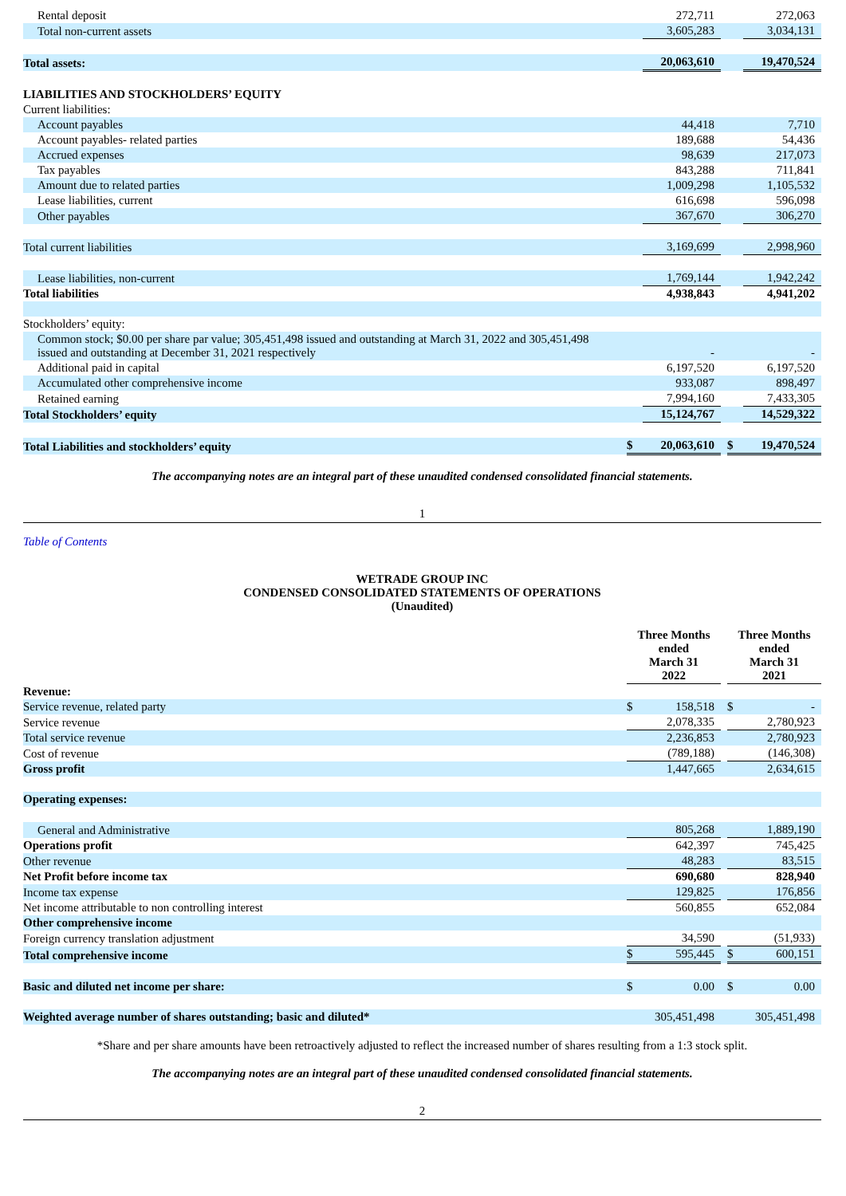| Rental deposit | | 272,711 | | | 272,063 |
| Total non-current assets | | 3,605,283 | | | 3,034,131 |
| Total assets: | | 20,063,610 | | | 19,470,524 |
| LIABILITIES AND STOCKHOLDERS’ EQUITY | | | | | |
| Current liabilities: | | | | | |
| Account payables | | 44,418 | | | 7,710 |
| Account payables- related parties | | 189,688 | | | 54,436 |
| Accrued expenses | | 98,639 | | | 217,073 |
| Tax payables | | 843,288 | | | 711,841 |
| Amount due to related parties | | 1,009,298 | | | 1,105,532 |
| Lease liabilities, current | | 616,698 | | | 596,098 |
| Other payables | | 367,670 | | | 306,270 |
| Total current liabilities | | 3,169,699 | | | 2,998,960 |
| Lease liabilities, non-current | | 1,769,144 | | | 1,942,242 |
| Total liabilities | | 4,938,843 | | | 4,941,202 |
| Stockholders’ equity: | | | | | |
| Common stock; $0.00 per share par value; 305,451,498 issued and outstanding at March 31, 2022 and 305,451,498 issued and outstanding at December 31, 2021 respectively | | - | | | - |
| Additional paid in capital | | 6,197,520 | | | 6,197,520 |
| Accumulated other comprehensive income | | 933,087 | | | 898,497 |
| Retained earning | | 7,994,160 | | | 7,433,305 |
| Total Stockholders’ equity | | 15,124,767 | | | 14,529,322 |
| Total Liabilities and stockholders’ equity | $ | 20,063,610 | | $ | 19,470,524 |
The accompanying notes are an integral part of these unaudited condensed consolidated financial statements.
1
Table of Contents
WETRADE GROUP INC
CONDENSED CONSOLIDATED STATEMENTS OF OPERATIONS
(Unaudited)
| | Three Months ended March 31 2022 | | | Three Months ended March 31 2021 | |
| Revenue: | | | | | |
| Service revenue, related party | $ | 158,518 | | $ | - |
| Service revenue | | 2,078,335 | | | 2,780,923 |
| Total service revenue | | 2,236,853 | | | 2,780,923 |
| Cost of revenue | | (789,188) | | | (146,308) |
| Gross profit | | 1,447,665 | | | 2,634,615 |
| Operating expenses: | | | | | |
| General and Administrative | | 805,268 | | | 1,889,190 |
| Operations profit | | 642,397 | | | 745,425 |
| Other revenue | | 48,283 | | | 83,515 |
| Net Profit before income tax | | 690,680 | | | 828,940 |
| Income tax expense | | 129,825 | | | 176,856 |
| Net income attributable to non controlling interest | | 560,855 | | | 652,084 |
| Other comprehensive income | | | | | |
| Foreign currency translation adjustment | | 34,590 | | | (51,933) |
| Total comprehensive income | $ | 595,445 | | $ | 600,151 |
| Basic and diluted net income per share: | $ | 0.00 | | $ | 0.00 |
| Weighted average number of shares outstanding; basic and diluted* | | 305,451,498 | | | 305,451,498 |
*Share and per share amounts have been retroactively adjusted to reflect the increased number of shares resulting from a 1:3 stock split.
The accompanying notes are an integral part of these unaudited condensed consolidated financial statements.
2